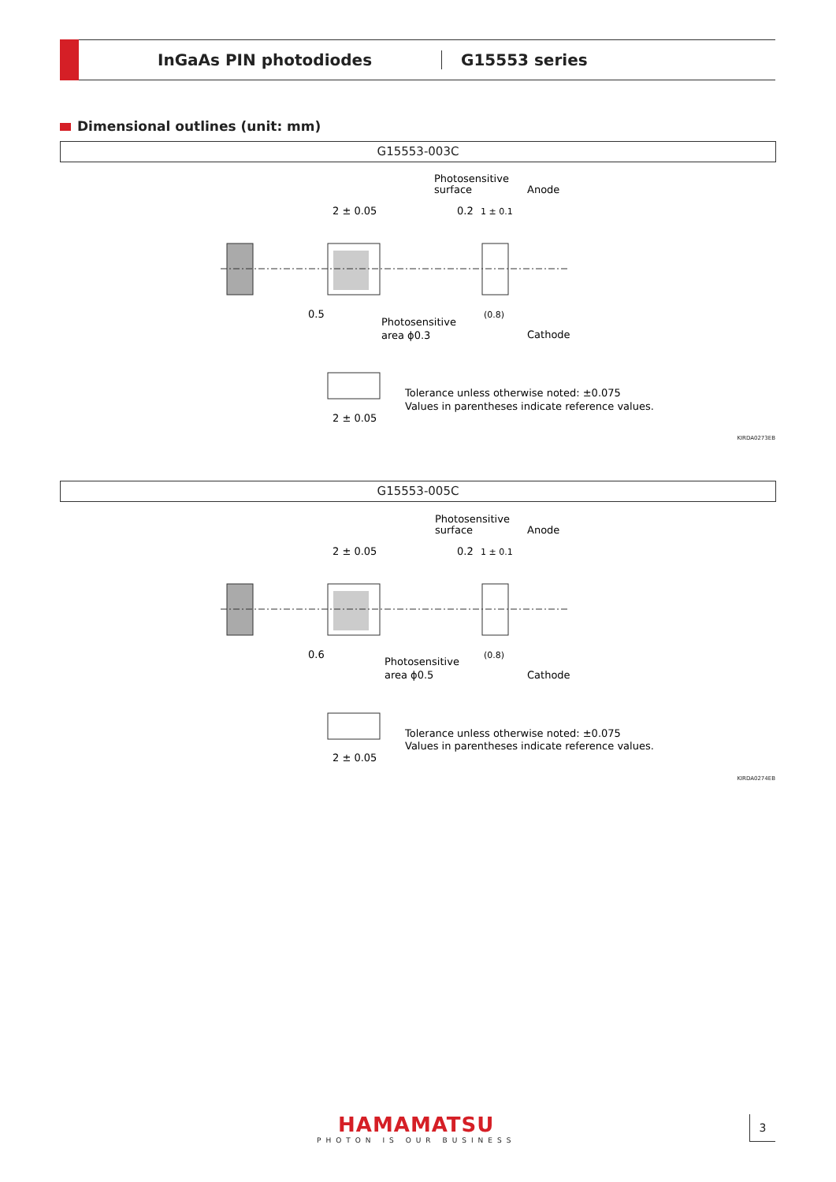InGaAs PIN photodiodes G15553 series
Dimensional outlines (unit: mm)
G15553-003C
2 ± 0.05
0.2
1 ± 0.1
Photosensitive
surface
Anode
0.5
Photosensitive
area ϕ0.3
(0.8)
Cathode
2 ± 0.05
Tolerance unless otherwise noted: ±0.075
Values in parentheses indicate reference values.
KIRDA0273EB
G15553-005C
2 ± 0.05
0.2
1 ± 0.1
Photosensitive
surface
Anode
0.6
Photosensitive
area ϕ0.5
(0.8)
Cathode
2 ± 0.05
Tolerance unless otherwise noted: ±0.075
Values in parentheses indicate reference values.
KIRDA0274EB
HAMAMATSU
PHOTON IS OUR BUSINESS
3